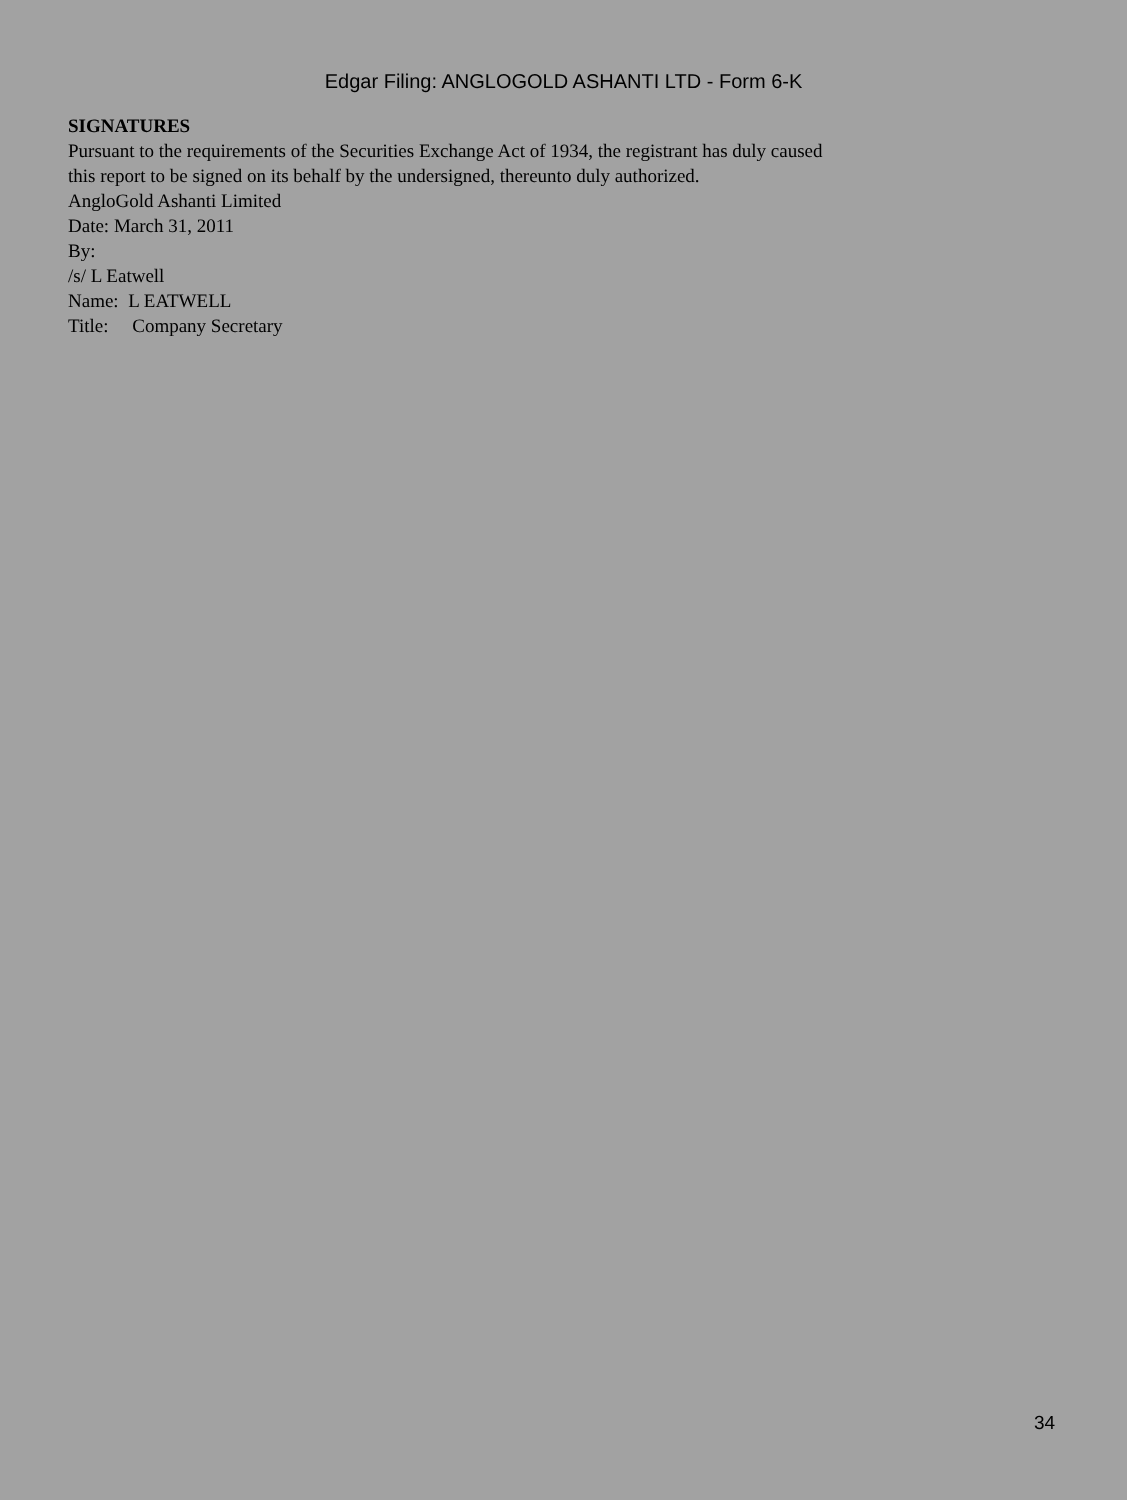Edgar Filing: ANGLOGOLD ASHANTI LTD - Form 6-K
SIGNATURES
Pursuant to the requirements of the Securities Exchange Act of 1934, the registrant has duly caused this report to be signed on its behalf by the undersigned, thereunto duly authorized.
AngloGold Ashanti Limited
Date: March 31, 2011
By:
/s/ L Eatwell
Name: L EATWELL
Title: Company Secretary
34